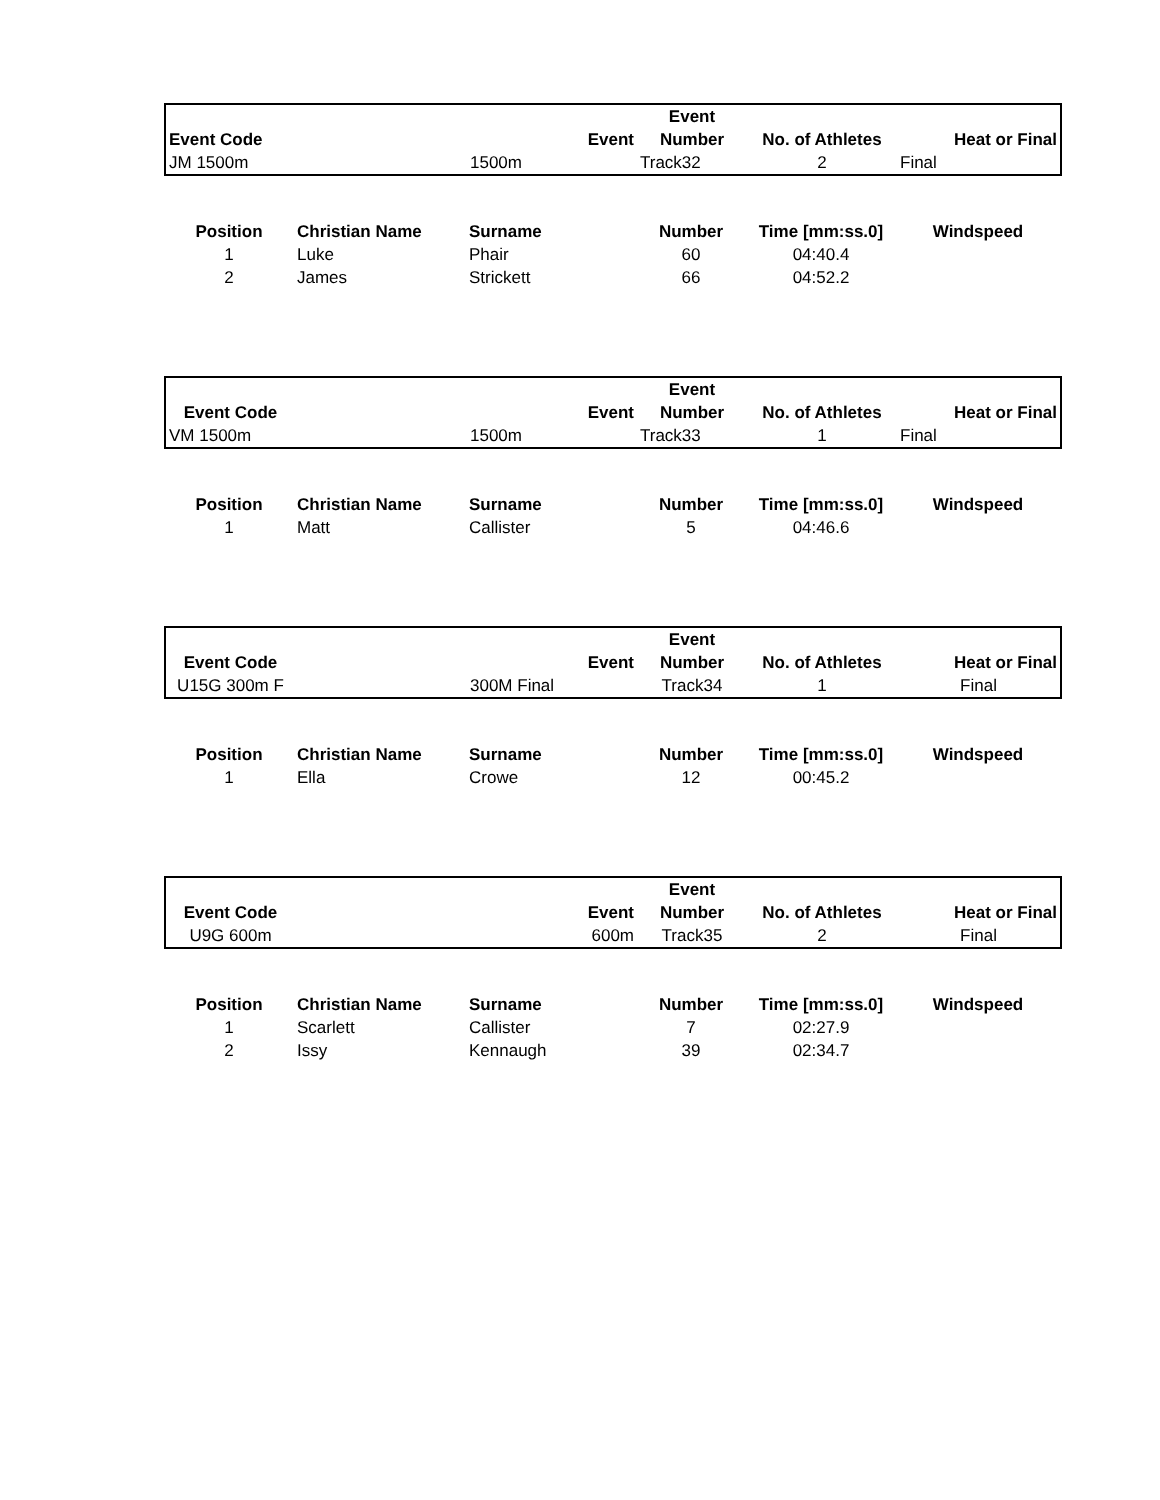| | | | Event | | |
| --- | --- | --- | --- | --- | --- |
| Event Code | | Event | Number | No. of Athletes | Heat or Final |
| JM 1500m | | 1500m | Track32 | 2 | Final |
| Position | Christian Name | Surname | Number | Time [mm:ss.0] | Windspeed |
| --- | --- | --- | --- | --- | --- |
| 1 | Luke | Phair | 60 | 04:40.4 | |
| 2 | James | Strickett | 66 | 04:52.2 | |
| | | | Event | | |
| --- | --- | --- | --- | --- | --- |
| Event Code | | Event | Number | No. of Athletes | Heat or Final |
| VM 1500m | | 1500m | Track33 | 1 | Final |
| Position | Christian Name | Surname | Number | Time [mm:ss.0] | Windspeed |
| --- | --- | --- | --- | --- | --- |
| 1 | Matt | Callister | 5 | 04:46.6 | |
| | | | Event | | |
| --- | --- | --- | --- | --- | --- |
| Event Code | | Event | Number | No. of Athletes | Heat or Final |
| U15G 300m F | | 300M Final | Track34 | 1 | Final |
| Position | Christian Name | Surname | Number | Time [mm:ss.0] | Windspeed |
| --- | --- | --- | --- | --- | --- |
| 1 | Ella | Crowe | 12 | 00:45.2 | |
| | | | Event | | |
| --- | --- | --- | --- | --- | --- |
| Event Code | | Event | Number | No. of Athletes | Heat or Final |
| U9G 600m | | 600m | Track35 | 2 | Final |
| Position | Christian Name | Surname | Number | Time [mm:ss.0] | Windspeed |
| --- | --- | --- | --- | --- | --- |
| 1 | Scarlett | Callister | 7 | 02:27.9 | |
| 2 | Issy | Kennaugh | 39 | 02:34.7 | |